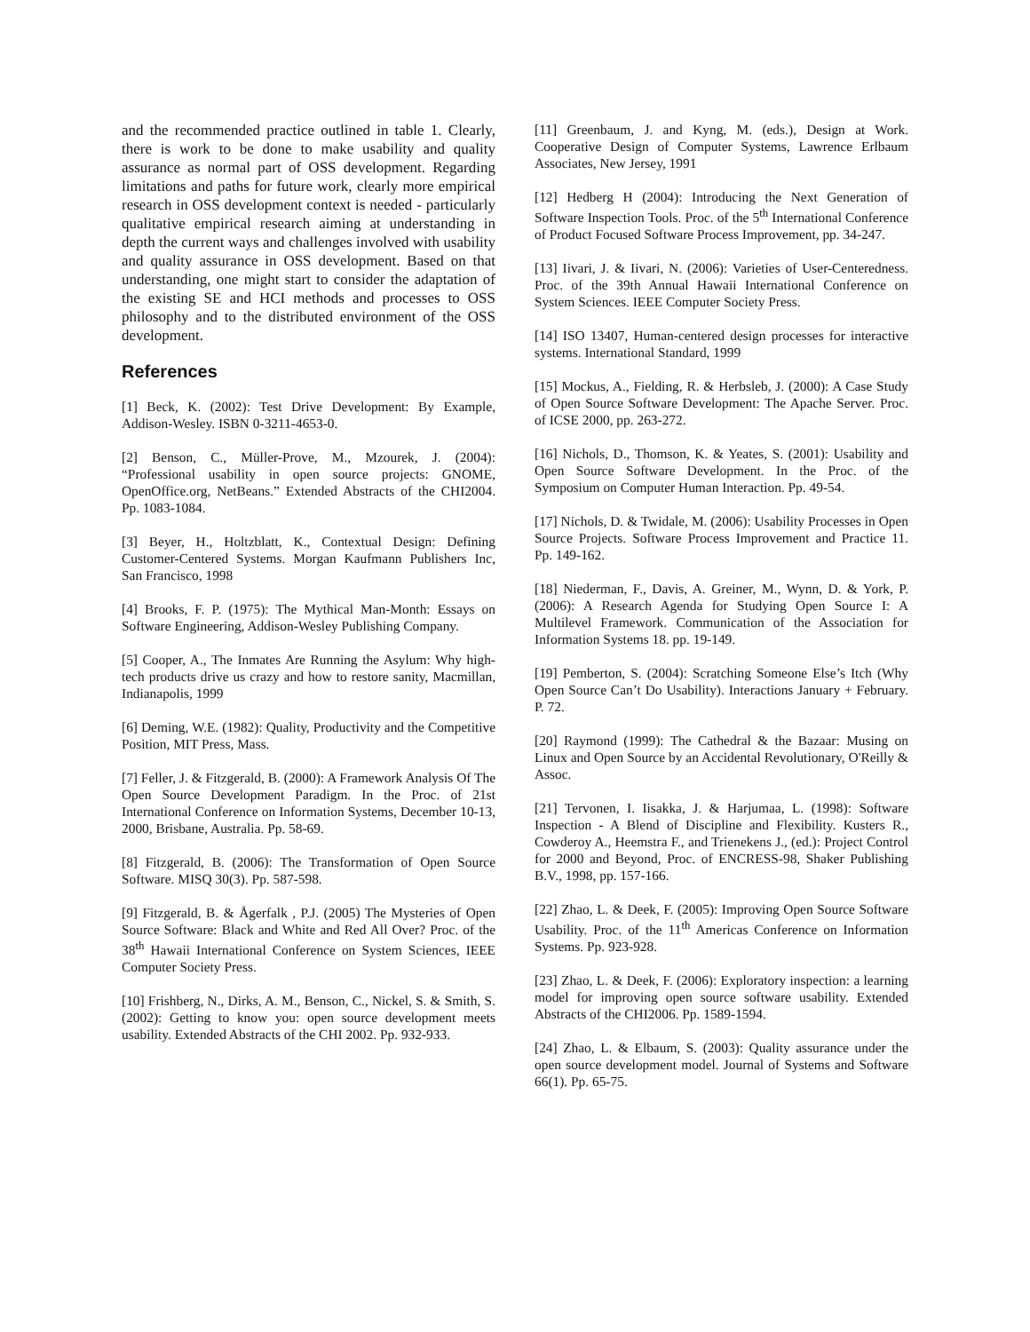and the recommended practice outlined in table 1. Clearly, there is work to be done to make usability and quality assurance as normal part of OSS development. Regarding limitations and paths for future work, clearly more empirical research in OSS development context is needed - particularly qualitative empirical research aiming at understanding in depth the current ways and challenges involved with usability and quality assurance in OSS development. Based on that understanding, one might start to consider the adaptation of the existing SE and HCI methods and processes to OSS philosophy and to the distributed environment of the OSS development.
References
[1] Beck, K. (2002): Test Drive Development: By Example, Addison-Wesley. ISBN 0-3211-4653-0.
[2] Benson, C., Müller-Prove, M., Mzourek, J. (2004): “Professional usability in open source projects: GNOME, OpenOffice.org, NetBeans.” Extended Abstracts of the CHI2004. Pp. 1083-1084.
[3] Beyer, H., Holtzblatt, K., Contextual Design: Defining Customer-Centered Systems. Morgan Kaufmann Publishers Inc, San Francisco, 1998
[4] Brooks, F. P. (1975): The Mythical Man-Month: Essays on Software Engineering, Addison-Wesley Publishing Company.
[5] Cooper, A., The Inmates Are Running the Asylum: Why high-tech products drive us crazy and how to restore sanity, Macmillan, Indianapolis, 1999
[6] Deming, W.E. (1982): Quality, Productivity and the Competitive Position, MIT Press, Mass.
[7] Feller, J. & Fitzgerald, B. (2000): A Framework Analysis Of The Open Source Development Paradigm. In the Proc. of 21st International Conference on Information Systems, December 10-13, 2000, Brisbane, Australia. Pp. 58-69.
[8] Fitzgerald, B. (2006): The Transformation of Open Source Software. MISQ 30(3). Pp. 587-598.
[9] Fitzgerald, B. & Ågerfalk , P.J. (2005) The Mysteries of Open Source Software: Black and White and Red All Over? Proc. of the 38<sup>th</sup> Hawaii International Conference on System Sciences, IEEE Computer Society Press.
[10] Frishberg, N., Dirks, A. M., Benson, C., Nickel, S. & Smith, S. (2002): Getting to know you: open source development meets usability. Extended Abstracts of the CHI 2002. Pp. 932-933.
[11] Greenbaum, J. and Kyng, M. (eds.), Design at Work. Cooperative Design of Computer Systems, Lawrence Erlbaum Associates, New Jersey, 1991
[12] Hedberg H (2004): Introducing the Next Generation of Software Inspection Tools. Proc. of the 5<sup>th</sup> International Conference of Product Focused Software Process Improvement, pp. 34-247.
[13] Iivari, J. & Iivari, N. (2006): Varieties of User-Centeredness. Proc. of the 39th Annual Hawaii International Conference on System Sciences. IEEE Computer Society Press.
[14] ISO 13407, Human-centered design processes for interactive systems. International Standard, 1999
[15] Mockus, A., Fielding, R. & Herbsleb, J. (2000): A Case Study of Open Source Software Development: The Apache Server. Proc. of ICSE 2000, pp. 263-272.
[16] Nichols, D., Thomson, K. & Yeates, S. (2001): Usability and Open Source Software Development. In the Proc. of the Symposium on Computer Human Interaction. Pp. 49-54.
[17] Nichols, D. & Twidale, M. (2006): Usability Processes in Open Source Projects. Software Process Improvement and Practice 11. Pp. 149-162.
[18] Niederman, F., Davis, A. Greiner, M., Wynn, D. & York, P. (2006): A Research Agenda for Studying Open Source I: A Multilevel Framework. Communication of the Association for Information Systems 18. pp. 19-149.
[19] Pemberton, S. (2004): Scratching Someone Else’s Itch (Why Open Source Can’t Do Usability). Interactions January + February. P. 72.
[20] Raymond (1999): The Cathedral & the Bazaar: Musing on Linux and Open Source by an Accidental Revolutionary, O'Reilly & Assoc.
[21] Tervonen, I. Iisakka, J. & Harjumaa, L. (1998): Software Inspection - A Blend of Discipline and Flexibility. Kusters R., Cowderoy A., Heemstra F., and Trienekens J., (ed.): Project Control for 2000 and Beyond, Proc. of ENCRESS-98, Shaker Publishing B.V., 1998, pp. 157-166.
[22] Zhao, L. & Deek, F. (2005): Improving Open Source Software Usability. Proc. of the 11<sup>th</sup> Americas Conference on Information Systems. Pp. 923-928.
[23] Zhao, L. & Deek, F. (2006): Exploratory inspection: a learning model for improving open source software usability. Extended Abstracts of the CHI2006. Pp. 1589-1594.
[24] Zhao, L. & Elbaum, S. (2003): Quality assurance under the open source development model. Journal of Systems and Software 66(1). Pp. 65-75.